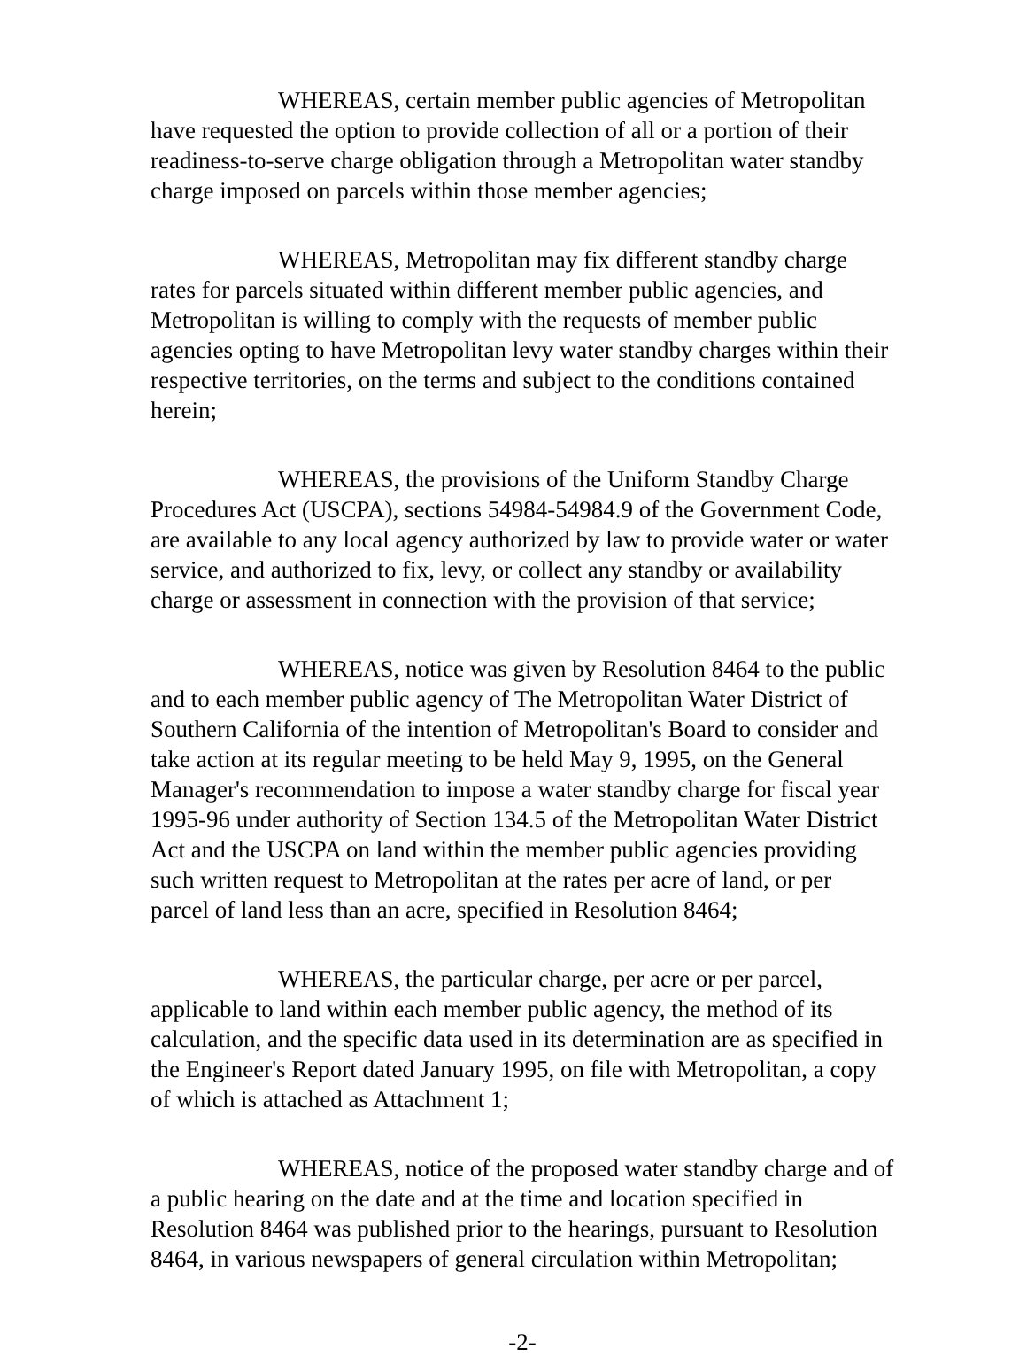WHEREAS, certain member public agencies of Metropolitan have requested the option to provide collection of all or a portion of their readiness-to-serve charge obligation through a Metropolitan water standby charge imposed on parcels within those member agencies;
WHEREAS, Metropolitan may fix different standby charge rates for parcels situated within different member public agencies, and Metropolitan is willing to comply with the requests of member public agencies opting to have Metropolitan levy water standby charges within their respective territories, on the terms and subject to the conditions contained herein;
WHEREAS, the provisions of the Uniform Standby Charge Procedures Act (USCPA), sections 54984-54984.9 of the Government Code, are available to any local agency authorized by law to provide water or water service, and authorized to fix, levy, or collect any standby or availability charge or assessment in connection with the provision of that service;
WHEREAS, notice was given by Resolution 8464 to the public and to each member public agency of The Metropolitan Water District of Southern California of the intention of Metropolitan's Board to consider and take action at its regular meeting to be held May 9, 1995, on the General Manager's recommendation to impose a water standby charge for fiscal year 1995-96 under authority of Section 134.5 of the Metropolitan Water District Act and the USCPA on land within the member public agencies providing such written request to Metropolitan at the rates per acre of land, or per parcel of land less than an acre, specified in Resolution 8464;
WHEREAS, the particular charge, per acre or per parcel, applicable to land within each member public agency, the method of its calculation, and the specific data used in its determination are as specified in the Engineer's Report dated January 1995, on file with Metropolitan, a copy of which is attached as Attachment 1;
WHEREAS, notice of the proposed water standby charge and of a public hearing on the date and at the time and location specified in Resolution 8464 was published prior to the hearings, pursuant to Resolution 8464, in various newspapers of general circulation within Metropolitan;
-2-